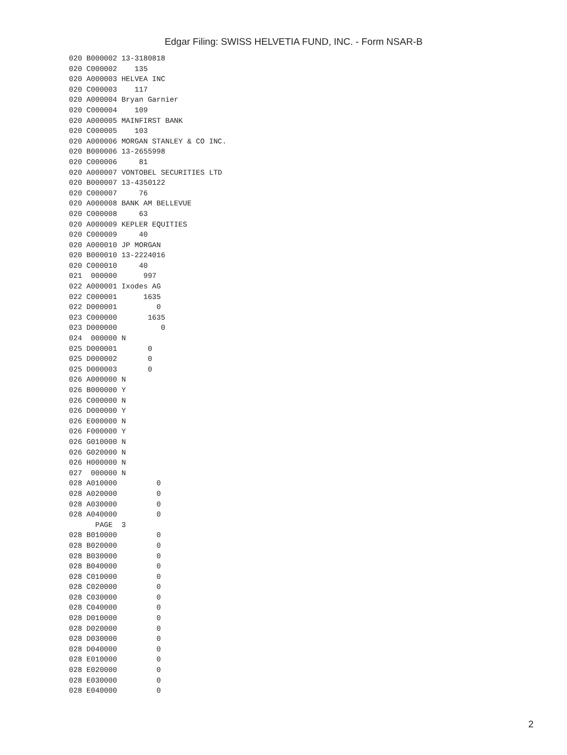Edgar Filing: SWISS HELVETIA FUND, INC. - Form NSAR-B
020 B000002 13-3180818
020 C000002    135
020 A000003 HELVEA INC
020 C000003    117
020 A000004 Bryan Garnier
020 C000004    109
020 A000005 MAINFIRST BANK
020 C000005    103
020 A000006 MORGAN STANLEY & CO INC.
020 B000006 13-2655998
020 C000006     81
020 A000007 VONTOBEL SECURITIES LTD
020 B000007 13-4350122
020 C000007     76
020 A000008 BANK AM BELLEVUE
020 C000008     63
020 A000009 KEPLER EQUITIES
020 C000009     40
020 A000010 JP MORGAN
020 B000010 13-2224016
020 C000010     40
021  000000      997
022 A000001 Ixodes AG
022 C000001      1635
022 D000001         0
023 C000000       1635
023 D000000          0
024  000000 N
025 D000001       0
025 D000002       0
025 D000003       0
026 A000000 N
026 B000000 Y
026 C000000 N
026 D000000 Y
026 E000000 N
026 F000000 Y
026 G010000 N
026 G020000 N
026 H000000 N
027  000000 N
028 A010000         0
028 A020000         0
028 A030000         0
028 A040000         0
      PAGE  3
028 B010000         0
028 B020000         0
028 B030000         0
028 B040000         0
028 C010000         0
028 C020000         0
028 C030000         0
028 C040000         0
028 D010000         0
028 D020000         0
028 D030000         0
028 D040000         0
028 E010000         0
028 E020000         0
028 E030000         0
028 E040000         0
2